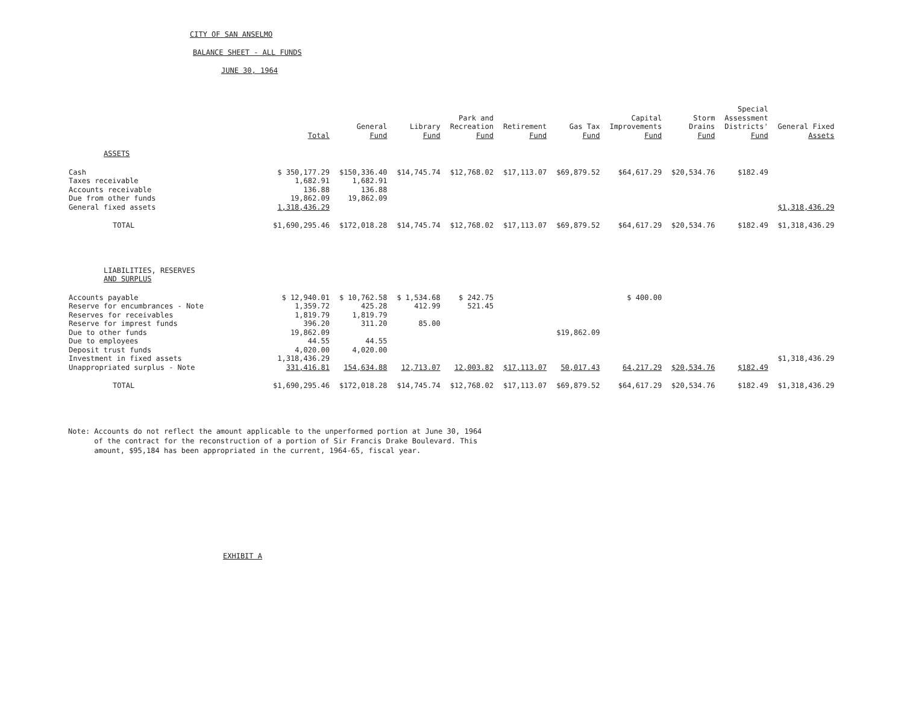CITY OF SAN ANSELMO
BALANCE SHEET - ALL FUNDS
JUNE 30, 1964
| | Total | General Fund | Library Fund | Park and Recreation Fund | Retirement Fund | Gas Tax Fund | Capital Improvements Fund | Storm Drains Fund | Special Assessment Districts' Fund | General Fixed Assets |
| --- | --- | --- | --- | --- | --- | --- | --- | --- | --- | --- |
| ASSETS | | | | | | | | | | |
| Cash | $ 350,177.29 | $150,336.40 | $14,745.74 | $12,768.02 | $17,113.07 | $69,879.52 | $64,617.29 | $20,534.76 | $182.49 | |
| Taxes receivable | 1,682.91 | 1,682.91 | | | | | | | | |
| Accounts receivable | 136.88 | 136.88 | | | | | | | | |
| Due from other funds | 19,862.09 | 19,862.09 | | | | | | | | |
| General fixed assets | 1,318,436.29 | | | | | | | | | $1,318,436.29 |
| TOTAL | $1,690,295.46 | $172,018.28 | $14,745.74 | $12,768.02 | $17,113.07 | $69,879.52 | $64,617.29 | $20,534.76 | $182.49 | $1,318,436.29 |
| LIABILITIES, RESERVES AND SURPLUS | | | | | | | | | | |
| Accounts payable | $ 12,940.01 | $ 10,762.58 | $ 1,534.68 | $ 242.75 | | | $ 400.00 | | | |
| Reserve for encumbrances - Note | 1,359.72 | 425.28 | 412.99 | 521.45 | | | | | | |
| Reserves for receivables | 1,819.79 | 1,819.79 | | | | | | | | |
| Reserve for imprest funds | 396.20 | 311.20 | 85.00 | | | | | | | |
| Due to other funds | 19,862.09 | | | | | $19,862.09 | | | | |
| Due to employees | 44.55 | 44.55 | | | | | | | | |
| Deposit trust funds | 4,020.00 | 4,020.00 | | | | | | | | |
| Investment in fixed assets | 1,318,436.29 | | | | | | | | | $1,318,436.29 |
| Unappropriated surplus - Note | 331,416.81 | 154,634.88 | 12,713.07 | 12,003.82 | $17,113.07 | 50,017.43 | 64,217.29 | $20,534.76 | $182.49 | |
| TOTAL | $1,690,295.46 | $172,018.28 | $14,745.74 | $12,768.02 | $17,113.07 | $69,879.52 | $64,617.29 | $20,534.76 | $182.49 | $1,318,436.29 |
Note: Accounts do not reflect the amount applicable to the unperformed portion at June 30, 1964
of the contract for the reconstruction of a portion of Sir Francis Drake Boulevard. This
amount, $95,184 has been appropriated in the current, 1964-65, fiscal year.
EXHIBIT A